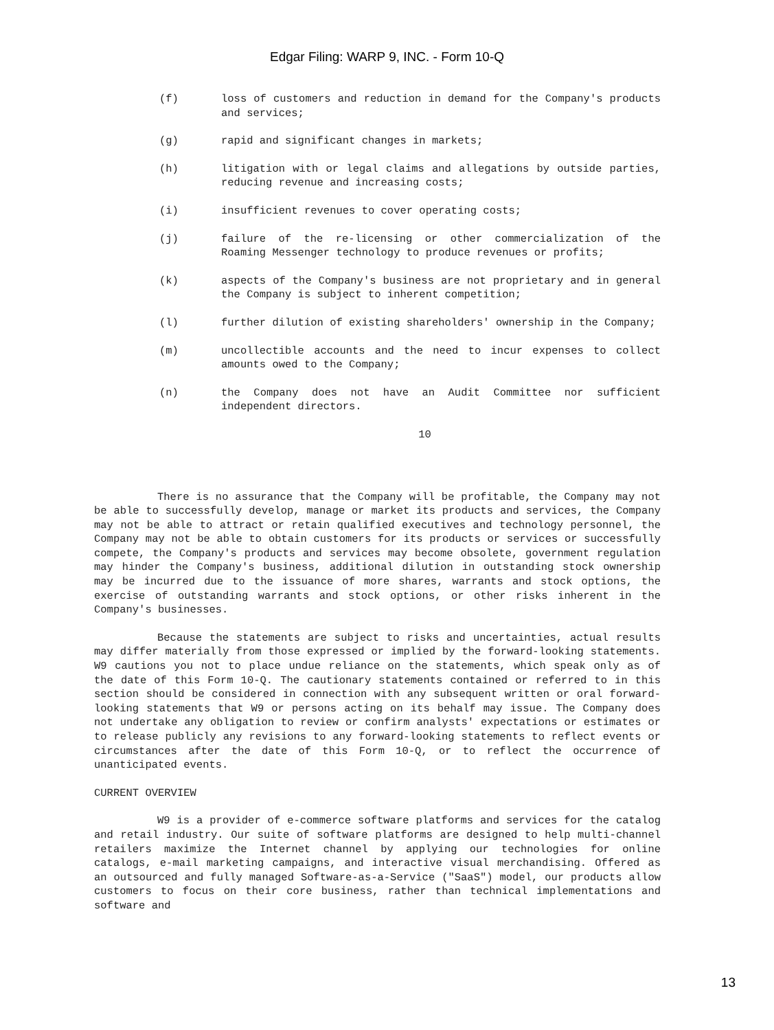Edgar Filing: WARP 9, INC. - Form 10-Q
(f) loss of customers and reduction in demand for the Company's products and services;
(g) rapid and significant changes in markets;
(h) litigation with or legal claims and allegations by outside parties, reducing revenue and increasing costs;
(i) insufficient revenues to cover operating costs;
(j) failure of the re-licensing or other commercialization of the Roaming Messenger technology to produce revenues or profits;
(k) aspects of the Company's business are not proprietary and in general the Company is subject to inherent competition;
(l) further dilution of existing shareholders' ownership in the Company;
(m) uncollectible accounts and the need to incur expenses to collect amounts owed to the Company;
(n) the Company does not have an Audit Committee nor sufficient independent directors.
10
There is no assurance that the Company will be profitable, the Company may not be able to successfully develop, manage or market its products and services, the Company may not be able to attract or retain qualified executives and technology personnel, the Company may not be able to obtain customers for its products or services or successfully compete, the Company's products and services may become obsolete, government regulation may hinder the Company's business, additional dilution in outstanding stock ownership may be incurred due to the issuance of more shares, warrants and stock options, the exercise of outstanding warrants and stock options, or other risks inherent in the Company's businesses.
Because the statements are subject to risks and uncertainties, actual results may differ materially from those expressed or implied by the forward-looking statements. W9 cautions you not to place undue reliance on the statements, which speak only as of the date of this Form 10-Q. The cautionary statements contained or referred to in this section should be considered in connection with any subsequent written or oral forward-looking statements that W9 or persons acting on its behalf may issue. The Company does not undertake any obligation to review or confirm analysts' expectations or estimates or to release publicly any revisions to any forward-looking statements to reflect events or circumstances after the date of this Form 10-Q, or to reflect the occurrence of unanticipated events.
CURRENT OVERVIEW
W9 is a provider of e-commerce software platforms and services for the catalog and retail industry. Our suite of software platforms are designed to help multi-channel retailers maximize the Internet channel by applying our technologies for online catalogs, e-mail marketing campaigns, and interactive visual merchandising. Offered as an outsourced and fully managed Software-as-a-Service ("SaaS") model, our products allow customers to focus on their core business, rather than technical implementations and software and
13